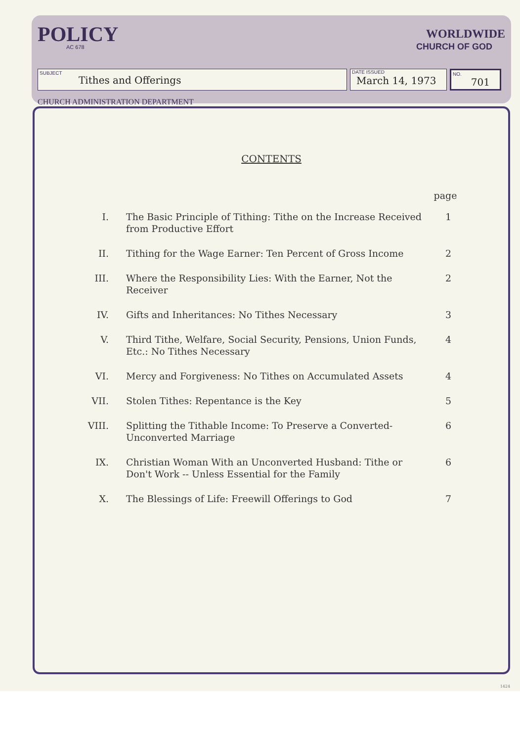POLICY
AC 678
WORLDWIDE
CHURCH OF GOD
SUBJECT
Tithes and Offerings
DATE ISSUED
March 14, 1973
NO.
701
CHURCH ADMINISTRATION DEPARTMENT
CONTENTS
| | | page |
| --- | --- | --- |
| I. | The Basic Principle of Tithing: Tithe on the Increase Received from Productive Effort | 1 |
| II. | Tithing for the Wage Earner: Ten Percent of Gross Income | 2 |
| III. | Where the Responsibility Lies: With the Earner, Not the Receiver | 2 |
| IV. | Gifts and Inheritances: No Tithes Necessary | 3 |
| V. | Third Tithe, Welfare, Social Security, Pensions, Union Funds, Etc.: No Tithes Necessary | 4 |
| VI. | Mercy and Forgiveness: No Tithes on Accumulated Assets | 4 |
| VII. | Stolen Tithes: Repentance is the Key | 5 |
| VIII. | Splitting the Tithable Income: To Preserve a Converted-Unconverted Marriage | 6 |
| IX. | Christian Woman With an Unconverted Husband: Tithe or Don't Work -- Unless Essential for the Family | 6 |
| X. | The Blessings of Life: Freewill Offerings to God | 7 |
1424